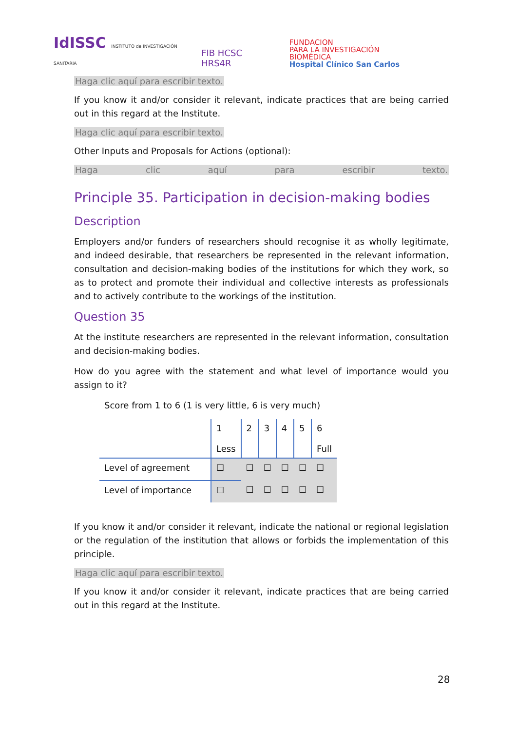IdISSC INSTITUTO de INVESTIGACIÓN SANITARIA
FIB HCSC HRS4R
FUNDACION
PARA LA INVESTIGACIÓN BIOMÉDICA
Hospital Clínico San Carlos
Haga clic aquí para escribir texto.
If you know it and/or consider it relevant, indicate practices that are being carried out in this regard at the Institute.
Haga clic aquí para escribir texto.
Other Inputs and Proposals for Actions (optional):
Haga clic aquí para escribir texto.
Principle 35. Participation in decision-making bodies
Description
Employers and/or funders of researchers should recognise it as wholly legitimate, and indeed desirable, that researchers be represented in the relevant information, consultation and decision-making bodies of the institutions for which they work, so as to protect and promote their individual and collective interests as professionals and to actively contribute to the workings of the institution.
Question 35
At the institute researchers are represented in the relevant information, consultation and decision-making bodies.
How do you agree with the statement and what level of importance would you assign to it?
Score from 1 to 6 (1 is very little, 6 is very much)
| | 1 Less | 2 | 3 | 4 | 5 | 6 Full |
| Level of agreement | ☐ | ☐ | ☐ | ☐ | ☐ | ☐ |
| Level of importance | ☐ | ☐ | ☐ | ☐ | ☐ | ☐ |
If you know it and/or consider it relevant, indicate the national or regional legislation or the regulation of the institution that allows or forbids the implementation of this principle.
Haga clic aquí para escribir texto.
If you know it and/or consider it relevant, indicate practices that are being carried out in this regard at the Institute.
28